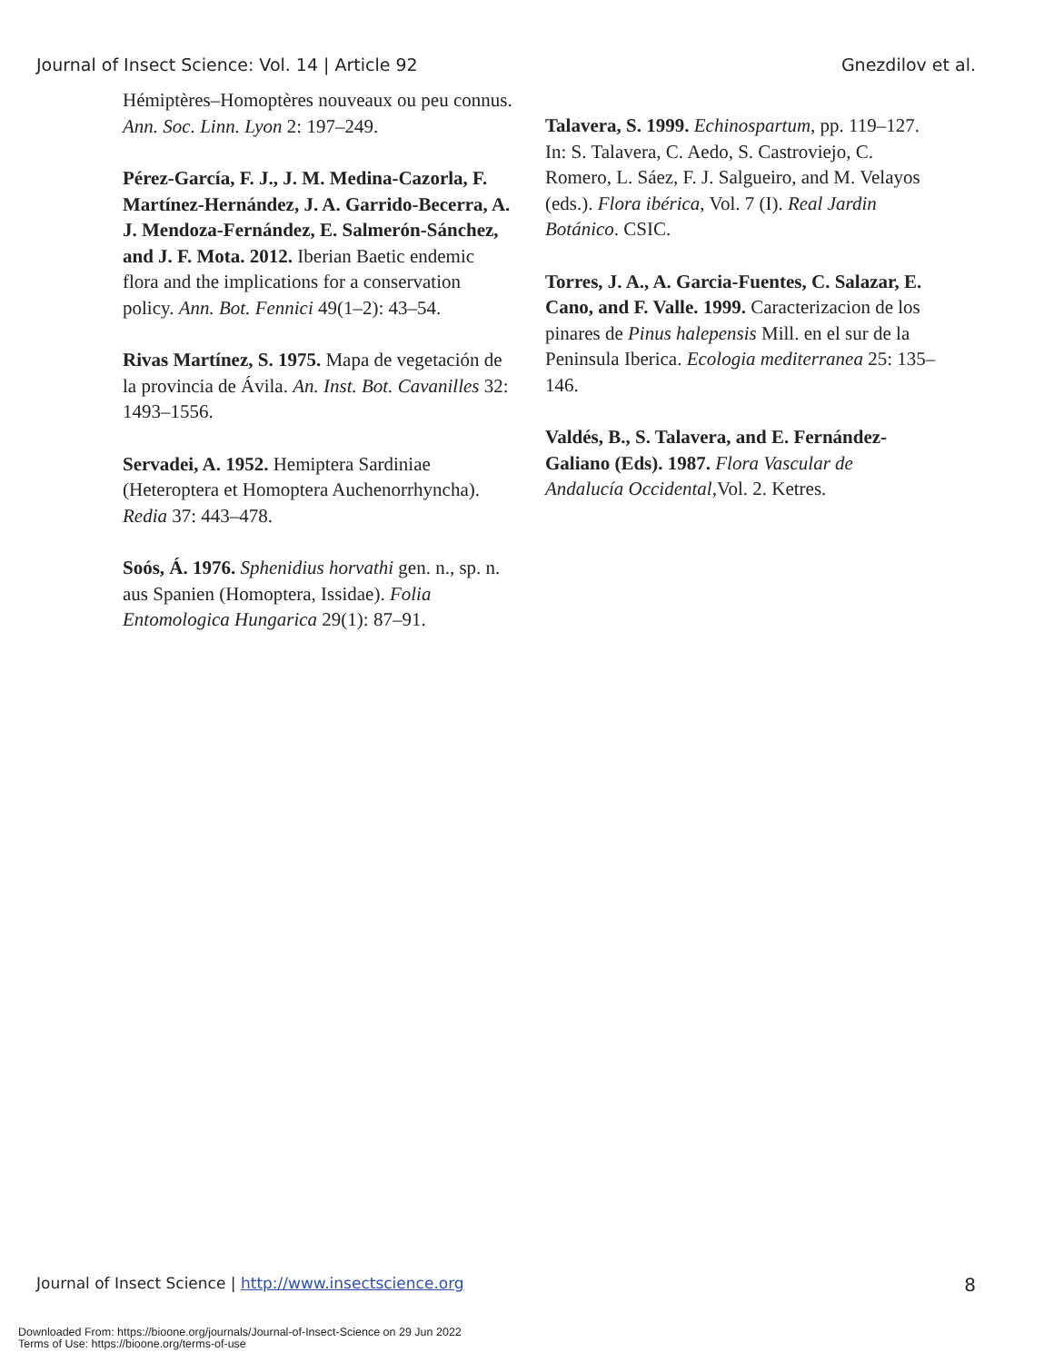Journal of Insect Science: Vol. 14 | Article 92 Gnezdilov et al.
Hémiptères–Homoptères nouveaux ou peu connus. Ann. Soc. Linn. Lyon 2: 197–249.
Pérez-García, F. J., J. M. Medina-Cazorla, F. Martínez-Hernández, J. A. Garrido-Becerra, A. J. Mendoza-Fernández, E. Salmerón-Sánchez, and J. F. Mota. 2012. Iberian Baetic endemic flora and the implications for a conservation policy. Ann. Bot. Fennici 49(1–2): 43–54.
Rivas Martínez, S. 1975. Mapa de vegetación de la provincia de Ávila. An. Inst. Bot. Cavanilles 32: 1493–1556.
Servadei, A. 1952. Hemiptera Sardiniae (Heteroptera et Homoptera Auchenorrhyncha). Redia 37: 443–478.
Soós, Á. 1976. Sphenidius horvathi gen. n., sp. n. aus Spanien (Homoptera, Issidae). Folia Entomologica Hungarica 29(1): 87–91.
Talavera, S. 1999. Echinospartum, pp. 119–127. In: S. Talavera, C. Aedo, S. Castroviejo, C. Romero, L. Sáez, F. J. Salgueiro, and M. Velayos (eds.). Flora ibérica, Vol. 7 (I). Real Jardin Botánico. CSIC.
Torres, J. A., A. Garcia-Fuentes, C. Salazar, E. Cano, and F. Valle. 1999. Caracterizacion de los pinares de Pinus halepensis Mill. en el sur de la Peninsula Iberica. Ecologia mediterranea 25: 135–146.
Valdés, B., S. Talavera, and E. Fernández-Galiano (Eds). 1987. Flora Vascular de Andalucía Occidental,Vol. 2. Ketres.
Journal of Insect Science | http://www.insectscience.org 8
Downloaded From: https://bioone.org/journals/Journal-of-Insect-Science on 29 Jun 2022
Terms of Use: https://bioone.org/terms-of-use